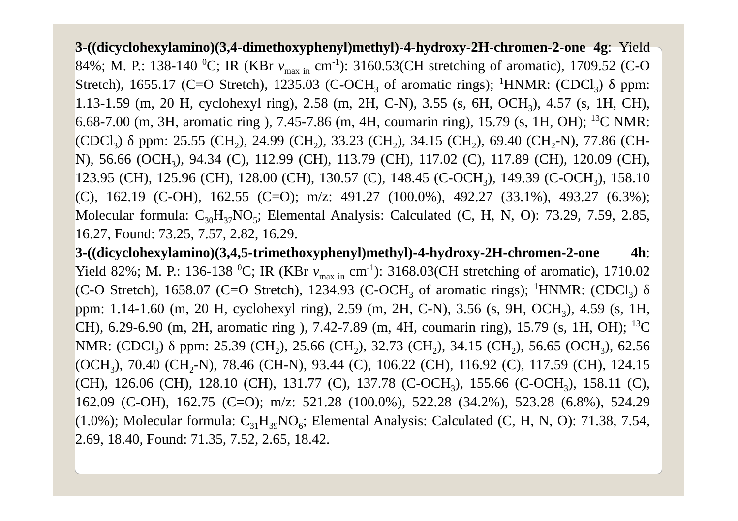3-((dicyclohexylamino)(3,4-dimethoxyphenyl)methyl)-4-hydroxy-2H-chromen-2-one 4g: Yield 84%; M. P.: 138-140 <sup>0</sup>C; IR (KBr v<sub>max in</sub> cm<sup>-1</sup>): 3160.53(CH stretching of aromatic), 1709.52 (C-O Stretch), 1655.17 (C=O Stretch), 1235.03 (C-OCH<sub>3</sub> of aromatic rings); <sup>1</sup>HNMR: (CDCl<sub>3</sub>) δ ppm: 1.13-1.59 (m, 20 H, cyclohexyl ring), 2.58 (m, 2H, C-N), 3.55 (s, 6H, OCH<sub>3</sub>), 4.57 (s, 1H, CH), 6.68-7.00 (m, 3H, aromatic ring ), 7.45-7.86 (m, 4H, coumarin ring), 15.79 (s, 1H, OH); <sup>13</sup>C NMR: (CDCl<sub>3</sub>) δ ppm: 25.55 (CH<sub>2</sub>), 24.99 (CH<sub>2</sub>), 33.23 (CH<sub>2</sub>), 34.15 (CH<sub>2</sub>), 69.40 (CH<sub>2</sub>-N), 77.86 (CH-N), 56.66 (OCH<sub>3</sub>), 94.34 (C), 112.99 (CH), 113.79 (CH), 117.02 (C), 117.89 (CH), 120.09 (CH), 123.95 (CH), 125.96 (CH), 128.00 (CH), 130.57 (C), 148.45 (C-OCH<sub>3</sub>), 149.39 (C-OCH<sub>3</sub>), 158.10 (C), 162.19 (C-OH), 162.55 (C=O); m/z: 491.27 (100.0%), 492.27 (33.1%), 493.27 (6.3%); Molecular formula: C<sub>30</sub>H<sub>37</sub>NO<sub>5</sub>; Elemental Analysis: Calculated (C, H, N, O): 73.29, 7.59, 2.85, 16.27, Found: 73.25, 7.57, 2.82, 16.29.
3-((dicyclohexylamino)(3,4,5-trimethoxyphenyl)methyl)-4-hydroxy-2H-chromen-2-one 4h: Yield 82%; M. P.: 136-138 <sup>0</sup>C; IR (KBr v<sub>max in</sub> cm<sup>-1</sup>): 3168.03(CH stretching of aromatic), 1710.02 (C-O Stretch), 1658.07 (C=O Stretch), 1234.93 (C-OCH<sub>3</sub> of aromatic rings); <sup>1</sup>HNMR: (CDCl<sub>3</sub>) δ ppm: 1.14-1.60 (m, 20 H, cyclohexyl ring), 2.59 (m, 2H, C-N), 3.56 (s, 9H, OCH<sub>3</sub>), 4.59 (s, 1H, CH), 6.29-6.90 (m, 2H, aromatic ring ), 7.42-7.89 (m, 4H, coumarin ring), 15.79 (s, 1H, OH); <sup>13</sup>C NMR: (CDCl<sub>3</sub>) δ ppm: 25.39 (CH<sub>2</sub>), 25.66 (CH<sub>2</sub>), 32.73 (CH<sub>2</sub>), 34.15 (CH<sub>2</sub>), 56.65 (OCH<sub>3</sub>), 62.56 (OCH<sub>3</sub>), 70.40 (CH<sub>2</sub>-N), 78.46 (CH-N), 93.44 (C), 106.22 (CH), 116.92 (C), 117.59 (CH), 124.15 (CH), 126.06 (CH), 128.10 (CH), 131.77 (C), 137.78 (C-OCH<sub>3</sub>), 155.66 (C-OCH<sub>3</sub>), 158.11 (C), 162.09 (C-OH), 162.75 (C=O); m/z: 521.28 (100.0%), 522.28 (34.2%), 523.28 (6.8%), 524.29 (1.0%); Molecular formula: C<sub>31</sub>H<sub>39</sub>NO<sub>6</sub>; Elemental Analysis: Calculated (C, H, N, O): 71.38, 7.54, 2.69, 18.40, Found: 71.35, 7.52, 2.65, 18.42.